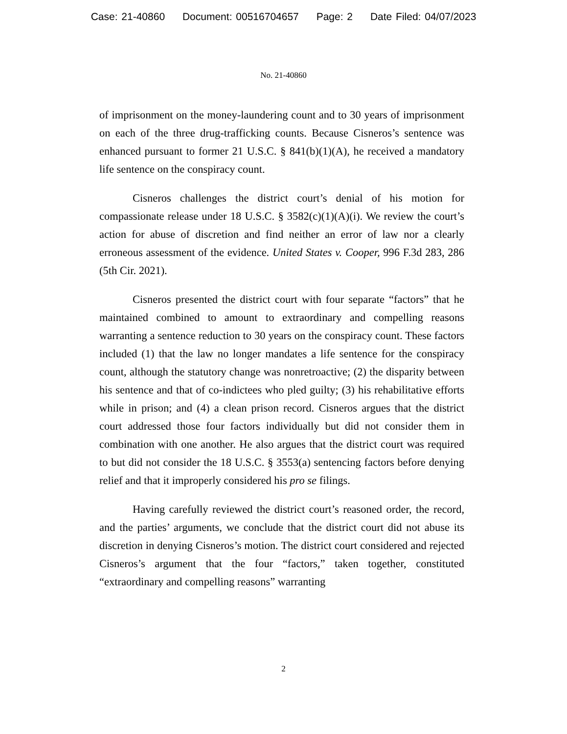Case: 21-40860 Document: 00516704657 Page: 2 Date Filed: 04/07/2023
No. 21-40860
of imprisonment on the money-laundering count and to 30 years of imprisonment on each of the three drug-trafficking counts. Because Cisneros’s sentence was enhanced pursuant to former 21 U.S.C. § 841(b)(1)(A), he received a mandatory life sentence on the conspiracy count.
Cisneros challenges the district court’s denial of his motion for compassionate release under 18 U.S.C. § 3582(c)(1)(A)(i). We review the court’s action for abuse of discretion and find neither an error of law nor a clearly erroneous assessment of the evidence. United States v. Cooper, 996 F.3d 283, 286 (5th Cir. 2021).
Cisneros presented the district court with four separate “factors” that he maintained combined to amount to extraordinary and compelling reasons warranting a sentence reduction to 30 years on the conspiracy count. These factors included (1) that the law no longer mandates a life sentence for the conspiracy count, although the statutory change was nonretroactive; (2) the disparity between his sentence and that of co-indictees who pled guilty; (3) his rehabilitative efforts while in prison; and (4) a clean prison record. Cisneros argues that the district court addressed those four factors individually but did not consider them in combination with one another. He also argues that the district court was required to but did not consider the 18 U.S.C. § 3553(a) sentencing factors before denying relief and that it improperly considered his pro se filings.
Having carefully reviewed the district court’s reasoned order, the record, and the parties’ arguments, we conclude that the district court did not abuse its discretion in denying Cisneros’s motion. The district court considered and rejected Cisneros’s argument that the four “factors,” taken together, constituted “extraordinary and compelling reasons” warranting
2